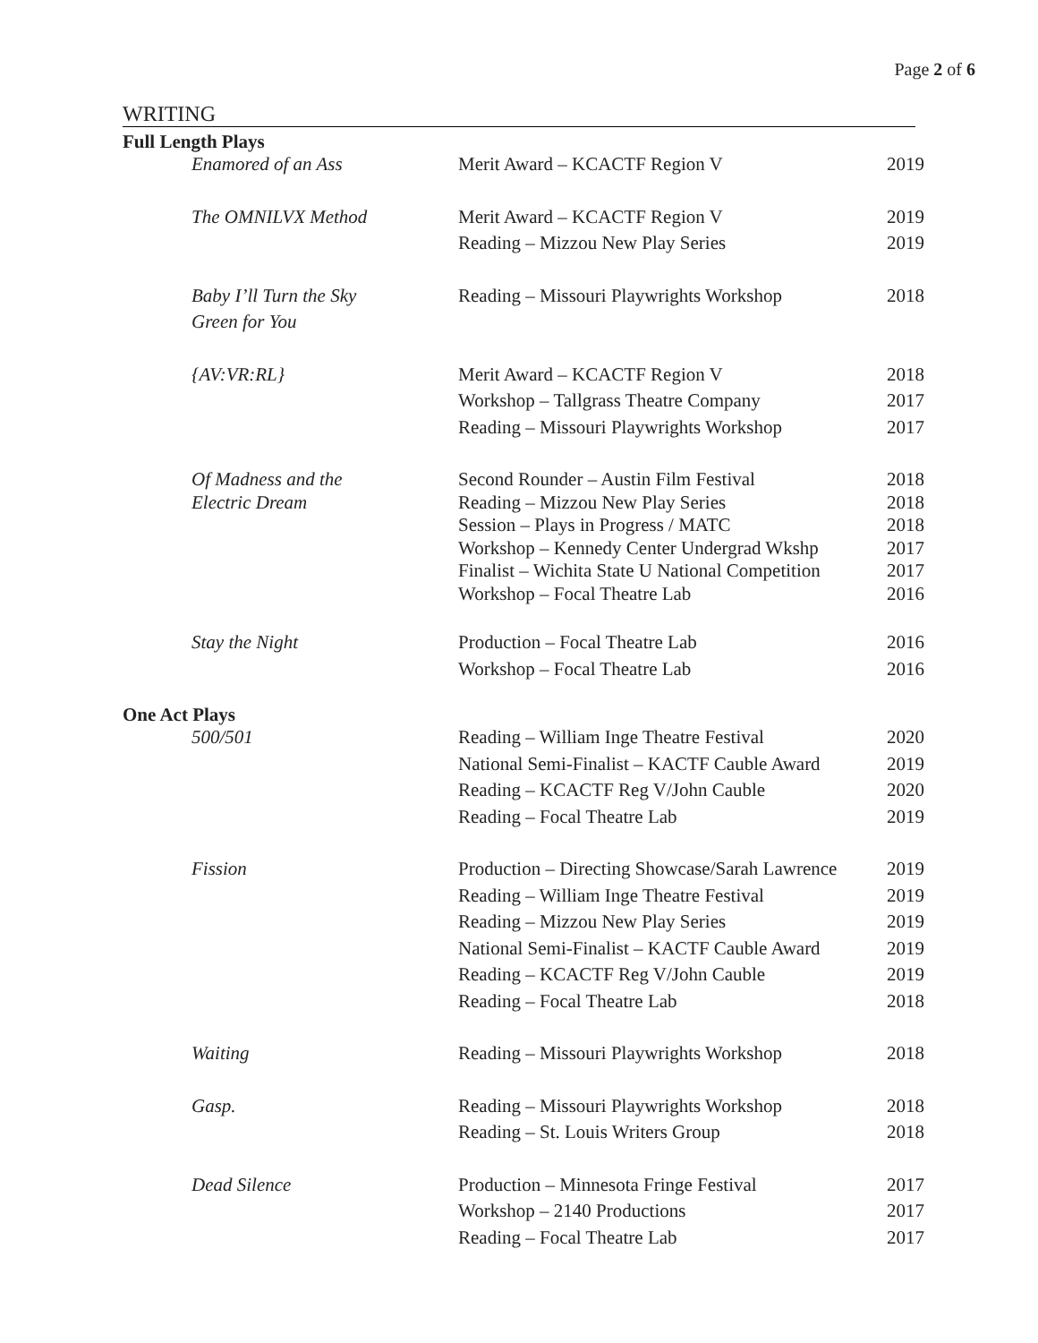Page 2 of 6
WRITING
Full Length Plays
| Enamored of an Ass | Merit Award – KCACTF Region V | 2019 |
| The OMNILVX Method | Merit Award – KCACTF Region V | 2019 |
| | Reading – Mizzou New Play Series | 2019 |
| Baby I’ll Turn the Sky | Reading – Missouri Playwrights Workshop | 2018 |
| Green for You | | |
| {AV:VR:RL} | Merit Award – KCACTF Region V | 2018 |
| | Workshop – Tallgrass Theatre Company | 2017 |
| | Reading – Missouri Playwrights Workshop | 2017 |
| Of Madness and the | Second Rounder – Austin Film Festival | 2018 |
| Electric Dream | Reading – Mizzou New Play Series | 2018 |
| | Session – Plays in Progress / MATC | 2018 |
| | Workshop – Kennedy Center Undergrad Wkshp | 2017 |
| | Finalist – Wichita State U National Competition | 2017 |
| | Workshop – Focal Theatre Lab | 2016 |
| Stay the Night | Production – Focal Theatre Lab | 2016 |
| | Workshop – Focal Theatre Lab | 2016 |
One Act Plays
| 500/501 | Reading – William Inge Theatre Festival | 2020 |
| | National Semi-Finalist – KACTF Cauble Award | 2019 |
| | Reading – KCACTF Reg V/John Cauble | 2020 |
| | Reading – Focal Theatre Lab | 2019 |
| Fission | Production – Directing Showcase/Sarah Lawrence | 2019 |
| | Reading – William Inge Theatre Festival | 2019 |
| | Reading – Mizzou New Play Series | 2019 |
| | National Semi-Finalist – KACTF Cauble Award | 2019 |
| | Reading – KCACTF Reg V/John Cauble | 2019 |
| | Reading – Focal Theatre Lab | 2018 |
| Waiting | Reading – Missouri Playwrights Workshop | 2018 |
| Gasp. | Reading – Missouri Playwrights Workshop | 2018 |
| | Reading – St. Louis Writers Group | 2018 |
| Dead Silence | Production – Minnesota Fringe Festival | 2017 |
| | Workshop – 2140 Productions | 2017 |
| | Reading – Focal Theatre Lab | 2017 |